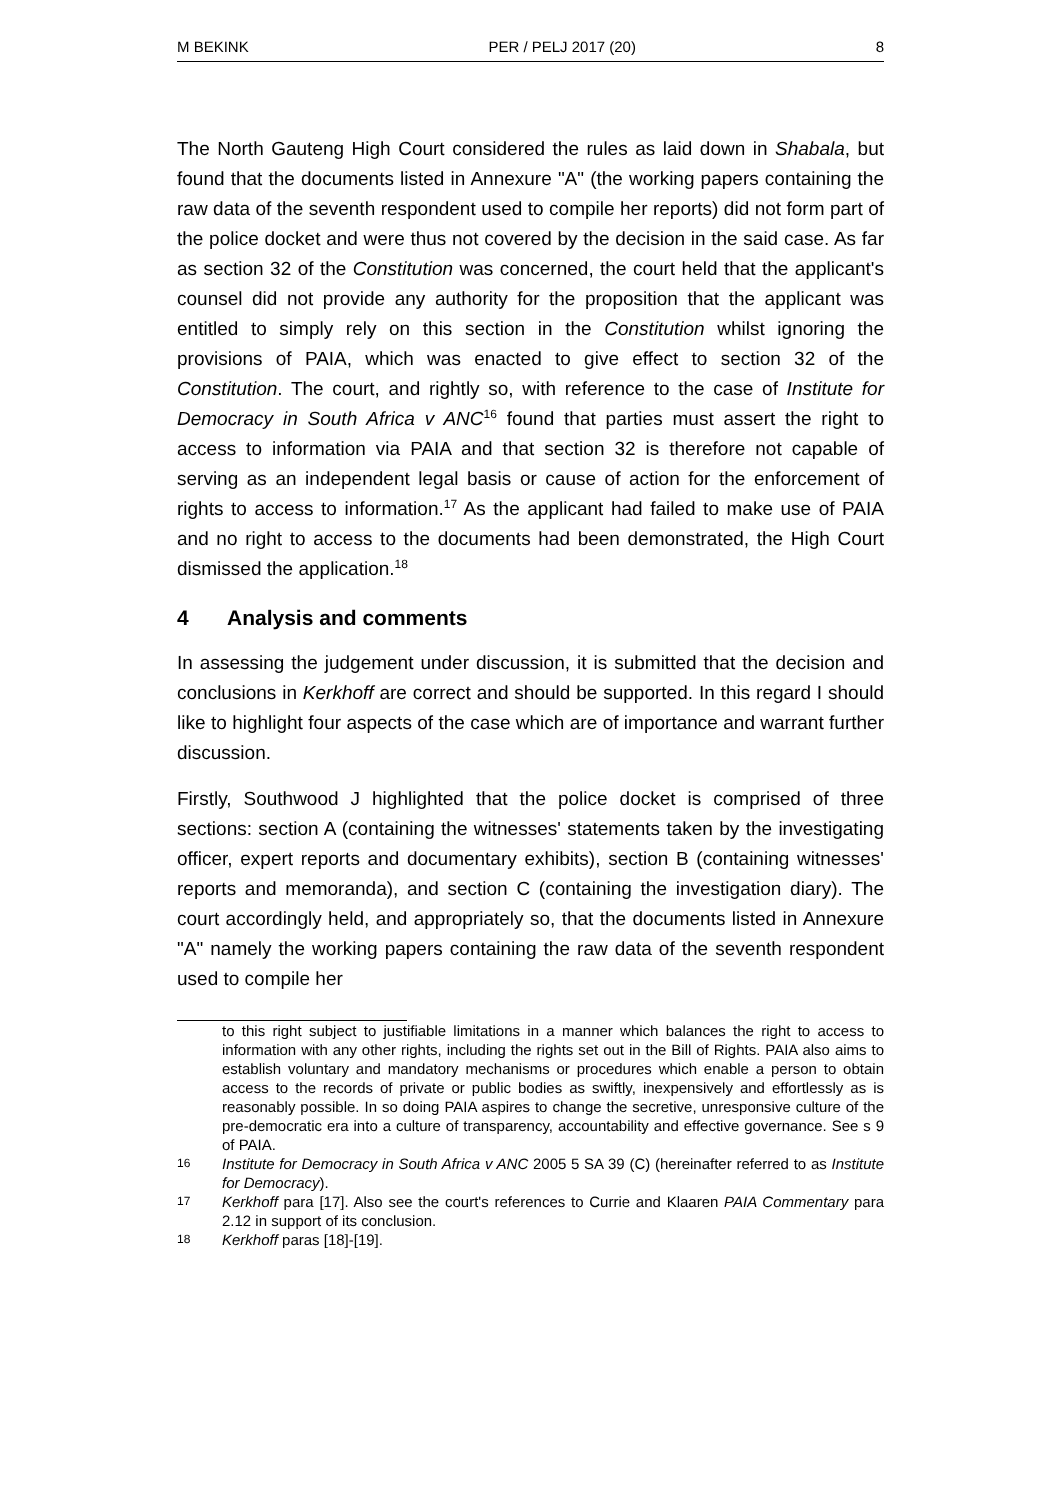M BEKINK PER / PELJ 2017 (20) 8
The North Gauteng High Court considered the rules as laid down in Shabala, but found that the documents listed in Annexure "A" (the working papers containing the raw data of the seventh respondent used to compile her reports) did not form part of the police docket and were thus not covered by the decision in the said case. As far as section 32 of the Constitution was concerned, the court held that the applicant's counsel did not provide any authority for the proposition that the applicant was entitled to simply rely on this section in the Constitution whilst ignoring the provisions of PAIA, which was enacted to give effect to section 32 of the Constitution. The court, and rightly so, with reference to the case of Institute for Democracy in South Africa v ANC<sup>16</sup> found that parties must assert the right to access to information via PAIA and that section 32 is therefore not capable of serving as an independent legal basis or cause of action for the enforcement of rights to access to information.<sup>17</sup> As the applicant had failed to make use of PAIA and no right to access to the documents had been demonstrated, the High Court dismissed the application.<sup>18</sup>
4 Analysis and comments
In assessing the judgement under discussion, it is submitted that the decision and conclusions in Kerkhoff are correct and should be supported. In this regard I should like to highlight four aspects of the case which are of importance and warrant further discussion.
Firstly, Southwood J highlighted that the police docket is comprised of three sections: section A (containing the witnesses' statements taken by the investigating officer, expert reports and documentary exhibits), section B (containing witnesses' reports and memoranda), and section C (containing the investigation diary). The court accordingly held, and appropriately so, that the documents listed in Annexure "A" namely the working papers containing the raw data of the seventh respondent used to compile her
to this right subject to justifiable limitations in a manner which balances the right to access to information with any other rights, including the rights set out in the Bill of Rights. PAIA also aims to establish voluntary and mandatory mechanisms or procedures which enable a person to obtain access to the records of private or public bodies as swiftly, inexpensively and effortlessly as is reasonably possible. In so doing PAIA aspires to change the secretive, unresponsive culture of the pre-democratic era into a culture of transparency, accountability and effective governance. See s 9 of PAIA.
16 Institute for Democracy in South Africa v ANC 2005 5 SA 39 (C) (hereinafter referred to as Institute for Democracy).
17 Kerkhoff para [17]. Also see the court's references to Currie and Klaaren PAIA Commentary para 2.12 in support of its conclusion.
18 Kerkhoff paras [18]-[19].